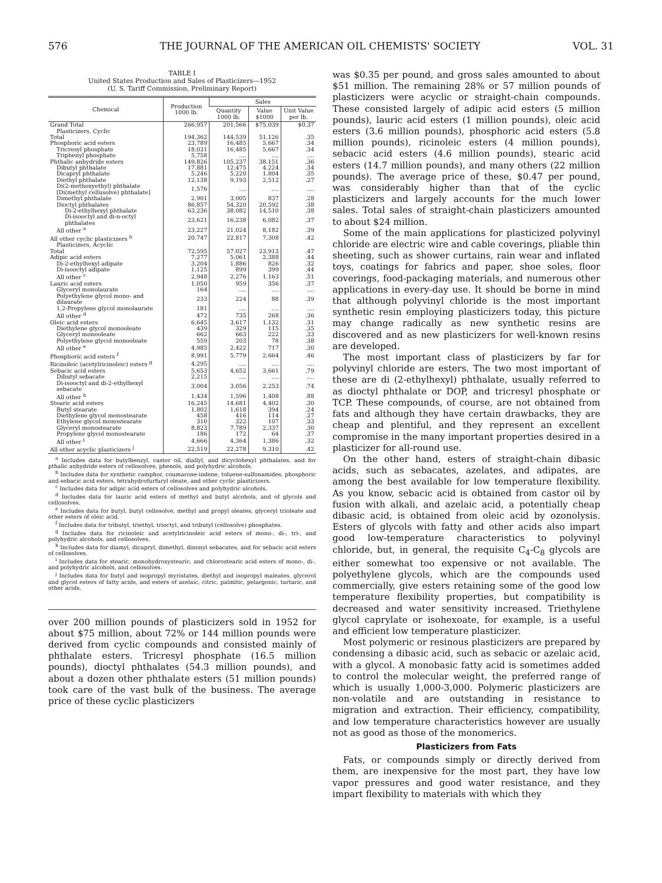576 THE JOURNAL OF THE AMERICAN OIL CHEMISTS' SOCIETY VOL. 31
TABLE I
United States Production and Sales of Plasticizers—1952
(U. S. Tariff Commission, Preliminary Report)
| Chemical | Production 1000 lb. | Sales | | |
| --- | --- | --- | --- | --- |
| | | Quantity 1000 lb. | Value $1000 | Unit Value per lb. |
| Grand Total | 266,957 | 201,566 | $75,039 | $0.37 |
| Plasticizers, Cyclic | | | | |
| Total | 194,362 | 144,539 | 51,126 | .35 |
| Phosphoric acid esters | 23,789 | 16,485 | 5,667 | .34 |
| Tricresyl phosphate | 18,031 | 16,485 | 5,667 | .34 |
| Triphenyl phosphate | 5,758 | .... | .... | .... |
| Phthalic anhydride esters | 149,826 | 105,237 | 38,151 | .36 |
| Dibutyl phthalate | 17,881 | 12,475 | 4,224 | .34 |
| Dicapryl phthalate | 5,246 | 5,220 | 1,804 | .35 |
| Diethyl phthalate | 12,138 | 9,193 | 2,512 | .27 |
| Di(2-methoxyethyl) phthalate [Di(methyl cellusolve) phthalate] | 1,576 | .... | .... | .... |
| Dimethyl phthalate | 2,901 | 3,005 | 837 | .28 |
| Dioctyl phthalates | 86,857 | 54,320 | 20,592 | .38 |
| Di-2-ethylhexyl phthalate | 63,236 | 38,082 | 14,510 | .38 |
| Di-isooctyl and di-n-octyl phthalates | 23,621 | 16,238 | 6,082 | .37 |
| All other <sup>a</sup> | 23,227 | 21,024 | 8,182 | .39 |
| All other cyclic plasticizers <sup>b</sup> | 20,747 | 22,817 | 7,308 | .42 |
| Plasticizers, Acyclic | | | | |
| Total | 72,595 | 57,027 | 23,913 | .47 |
| Adipic acid esters | 7,277 | 5,061 | 2,388 | .44 |
| Di-2-ethylhexyl adipate | 3,204 | 1,886 | 826 | .32 |
| Di-isooctyl adipate | 1,125 | 899 | 399 | .44 |
| All other <sup>c</sup> | 2,948 | 2,276 | 1,163 | .51 |
| Lauric acid esters | 1,050 | 959 | 356 | .37 |
| Glyceryl monolaurate | 164 | .... | .... | .... |
| Polyethylene glycol mono- and dilaurate | 233 | 224 | 88 | .39 |
| 1,2-Propylene glycol monolaurate | 181 | .... | .... | .... |
| All other <sup>d</sup> | 472 | 735 | 268 | .36 |
| Oleic acid esters | 6,645 | 3,617 | 1,132 | .31 |
| Diethylene glycol monooleate | 439 | 329 | 115 | .35 |
| Glyceryl monooleate | 662 | 663 | 222 | .33 |
| Polyethylene glycol monooleate | 559 | 203 | 78 | .38 |
| All other <sup>e</sup> | 4,985 | 2,422 | 717 | .30 |
| Phosphoric acid esters <sup>f</sup> | 8,991 | 5,779 | 2,664 | .46 |
| Ricinoleic (acetylricinoleic) esters <sup>g</sup> | 4,295 | .... | .... | .... |
| Sebacic acid esters | 5,653 | 4,652 | 3,661 | .79 |
| Dibutyl sebacate | 2,215 | .... | .... | .... |
| Di-isooctyl and di-2-ethylhexyl sebacate | 3,004 | 3,056 | 2,253 | .74 |
| All other <sup>h</sup> | 1,434 | 1,596 | 1,408 | .88 |
| Stearic acid esters | 16,245 | 14,681 | 4,402 | .30 |
| Butyl stearate | 1,802 | 1,618 | 394 | .24 |
| Diethylene glycol monostearate | 458 | 416 | 114 | .27 |
| Ethylene glycol monostearate | 310 | 322 | 107 | .33 |
| Glyceryl monostearate | 8,823 | 7,789 | 2,337 | .30 |
| Propylene glycol monostearate | 186 | 172 | 64 | .37 |
| All other <sup>i</sup> | 4,666 | 4,364 | 1,386 | .32 |
| All other acyclic plasticizers <sup>j</sup> | 22,519 | 22,278 | 9,310 | .42 |
<sup>a</sup> Includes data for butylbenzyl, castor oil, diallyl, and dicyclohexyl phthalates, and for pthalic anhydride esters of cellosolves, phenols, and polyhydric alcohols.
<sup>b</sup> Includes data for synthetic camphor, coumarone-indene, toluene-sulfonamides, phosphoric and sebacic acid esters, tetrahydrofurfuryl oleate, and other cyclic plasticizers.
<sup>c</sup> Includes data for adipic acid esters of cellosolves and polyhydric alcohols.
<sup>d</sup> Includes data for lauric acid esters of methyl and butyl alcohols, and of glycols and cellosolves.
<sup>e</sup> Includes data for butyl, butyl cellosolve, methyl and propyl oleates, glyceryl trioleate and other esters of oleic acid.
<sup>f</sup> Includes data for tributyl, triethyl, trioctyl, and tributyl (cellosolve) phosphates.
<sup>g</sup> Includes data for ricinoleic and acetylricinoleic acid esters of mono-, di-, tri-, and polyhydric alcohols, and cellosolves.
<sup>h</sup> Includes data for diamyl, dicapryl, dimethyl, dinonyl sebacates, and for sebacic acid esters of cellosolves.
<sup>i</sup> Includes data for stearic, monohydroxystearic, and chlorostearic acid esters of mono-, di-, and polyhydric alcohols, and cellosolves.
<sup>j</sup> Includes data for butyl and isopropyl myristates, diethyl and isopropyl maleates, glycerol and glycol esters of fatty acids, and esters of azelaic, citric, palmitic, pelargonic, tartaric, and other acids.
over 200 million pounds of plasticizers sold in 1952 for about $75 million, about 72% or 144 million pounds were derived from cyclic compounds and consisted mainly of phthalate esters. Tricresyl phosphate (16.5 million pounds), dioctyl phthalates (54.3 million pounds), and about a dozen other phthalate esters (51 million pounds) took care of the vast bulk of the business. The average price of these cyclic plasticizers
was $0.35 per pound, and gross sales amounted to about $51 million. The remaining 28% or 57 million pounds of plasticizers were acyclic or straight-chain compounds. These consisted largely of adipic acid esters (5 million pounds), lauric acid esters (1 million pounds), oleic acid esters (3.6 million pounds), phosphoric acid esters (5.8 million pounds), ricinoleic esters (4 million pounds), sebacic acid esters (4.6 million pounds), stearic acid esters (14.7 million pounds), and many others (22 million pounds). The average price of these, $0.47 per pound, was considerably higher than that of the cyclic plasticizers and largely accounts for the much lower sales. Total sales of straight-chain plasticizers amounted to about $24 million.
Some of the main applications for plasticized polyvinyl chloride are electric wire and cable coverings, pliable thin sheeting, such as shower curtains, rain wear and inflated toys, coatings for fabrics and paper, shoe soles, floor coverings, food-packaging materials, and numerous other applications in every-day use. It should be borne in mind that although polyvinyl chloride is the most important synthetic resin employing plasticizers today, this picture may change radically as new synthetic resins are discovered and as new plasticizers for well-known resins are developed.
The most important class of plasticizers by far for polyvinyl chloride are esters. The two most important of these are di (2-ethylhexyl) phthalate, usually referred to as dioctyl phthalate or DOP, and tricresyl phosphate or TCP. These compounds, of course, are not obtained from fats and although they have certain drawbacks, they are cheap and plentiful, and they represent an excellent compromise in the many important properties desired in a plasticizer for all-round use.
On the other hand, esters of straight-chain dibasic acids, such as sebacates, azelates, and adipates, are among the best available for low temperature flexibility. As you know, sebacic acid is obtained from castor oil by fusion with alkali, and azelaic acid, a potentially cheap dibasic acid, is obtained from oleic acid by ozonolysis. Esters of glycols with fatty and other acids also impart good low-temperature characteristics to polyvinyl chloride, but, in general, the requisite C<sub>4</sub>-C<sub>8</sub> glycols are either somewhat too expensive or not available. The polyethylene glycols, which are the compounds used commercially, give esters retaining some of the good low temperature flexibility properties, but compatibility is decreased and water sensitivity increased. Triethylene glycol caprylate or isohexoate, for example, is a useful and efficient low temperature plasticizer.
Most polymeric or resinous plasticizers are prepared by condensing a dibasic acid, such as sebacic or azelaic acid, with a glycol. A monobasic fatty acid is sometimes added to control the molecular weight, the preferred range of which is usually 1,000-3,000. Polymeric plasticizers are non-volatile and are outstanding in resistance to migration and extraction. Their efficiency, compatibility, and low temperature characteristics however are usually not as good as those of the monomerics.
Plasticizers from Fats
Fats, or compounds simply or directly derived from them, are inexpensive for the most part, they have low vapor pressures and good water resistance, and they impart flexibility to materials with which they